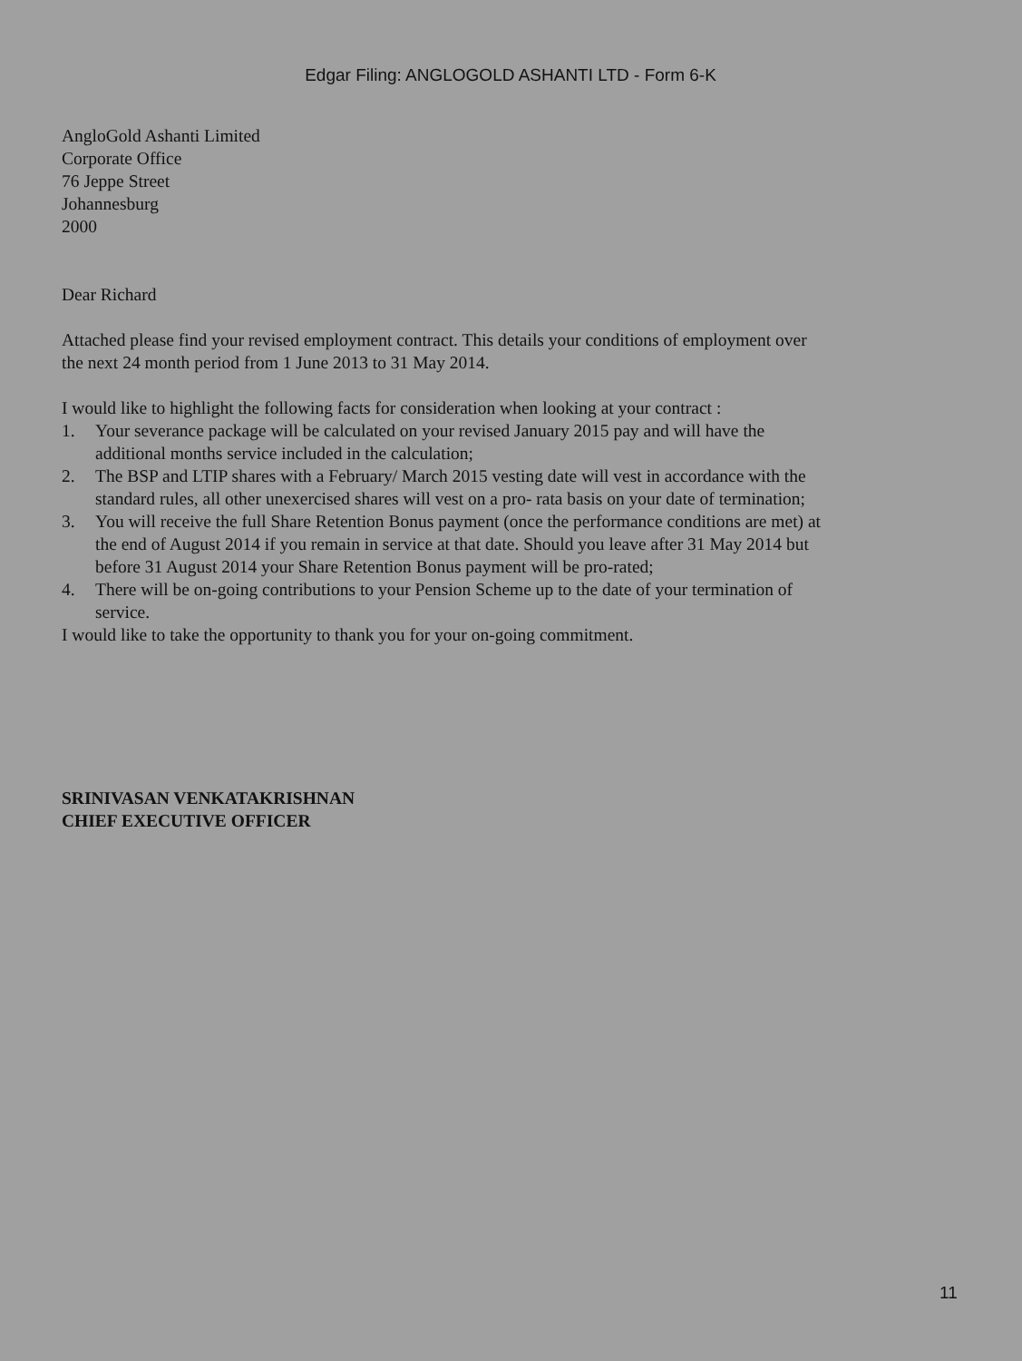Edgar Filing: ANGLOGOLD ASHANTI LTD - Form 6-K
AngloGold Ashanti Limited
Corporate Office
76 Jeppe Street
Johannesburg
2000
Dear Richard
Attached please find your revised employment contract. This details your conditions of employment over the next 24 month period from 1 June 2013 to 31 May 2014.
I would like to highlight the following facts for consideration when looking at your contract :
1. Your severance package will be calculated on your revised January 2015 pay and will have the additional months service included in the calculation;
2. The BSP and LTIP shares with a February/ March 2015 vesting date will vest in accordance with the standard rules, all other unexercised shares will vest on a pro- rata basis on your date of termination;
3. You will receive the full Share Retention Bonus payment (once the performance conditions are met) at the end of August 2014 if you remain in service at that date. Should you leave after 31 May 2014 but before 31 August 2014 your Share Retention Bonus payment will be pro-rated;
4. There will be on-going contributions to your Pension Scheme up to the date of your termination of service.
I would like to take the opportunity to thank you for your on-going commitment.
SRINIVASAN VENKATAKRISHNAN
CHIEF EXECUTIVE OFFICER
11